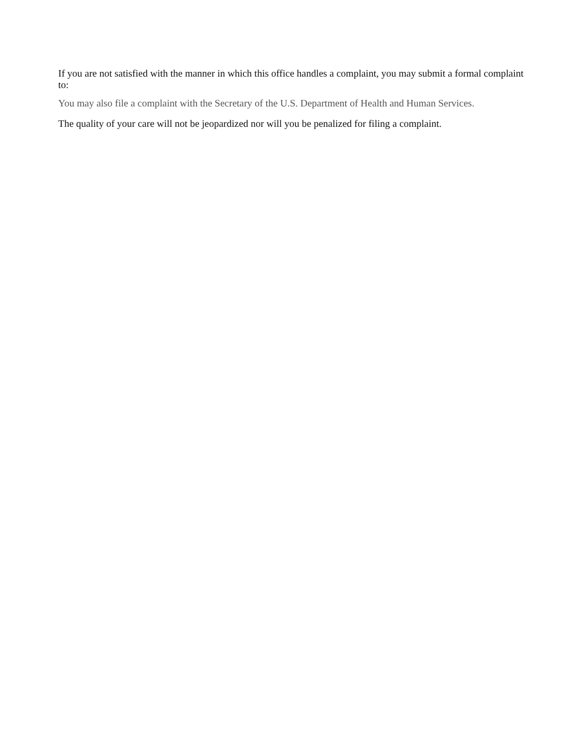If you are not satisfied with the manner in which this office handles a complaint, you may submit a formal complaint to:
You may also file a complaint with the Secretary of the U.S. Department of Health and Human Services.
The quality of your care will not be jeopardized nor will you be penalized for filing a complaint.